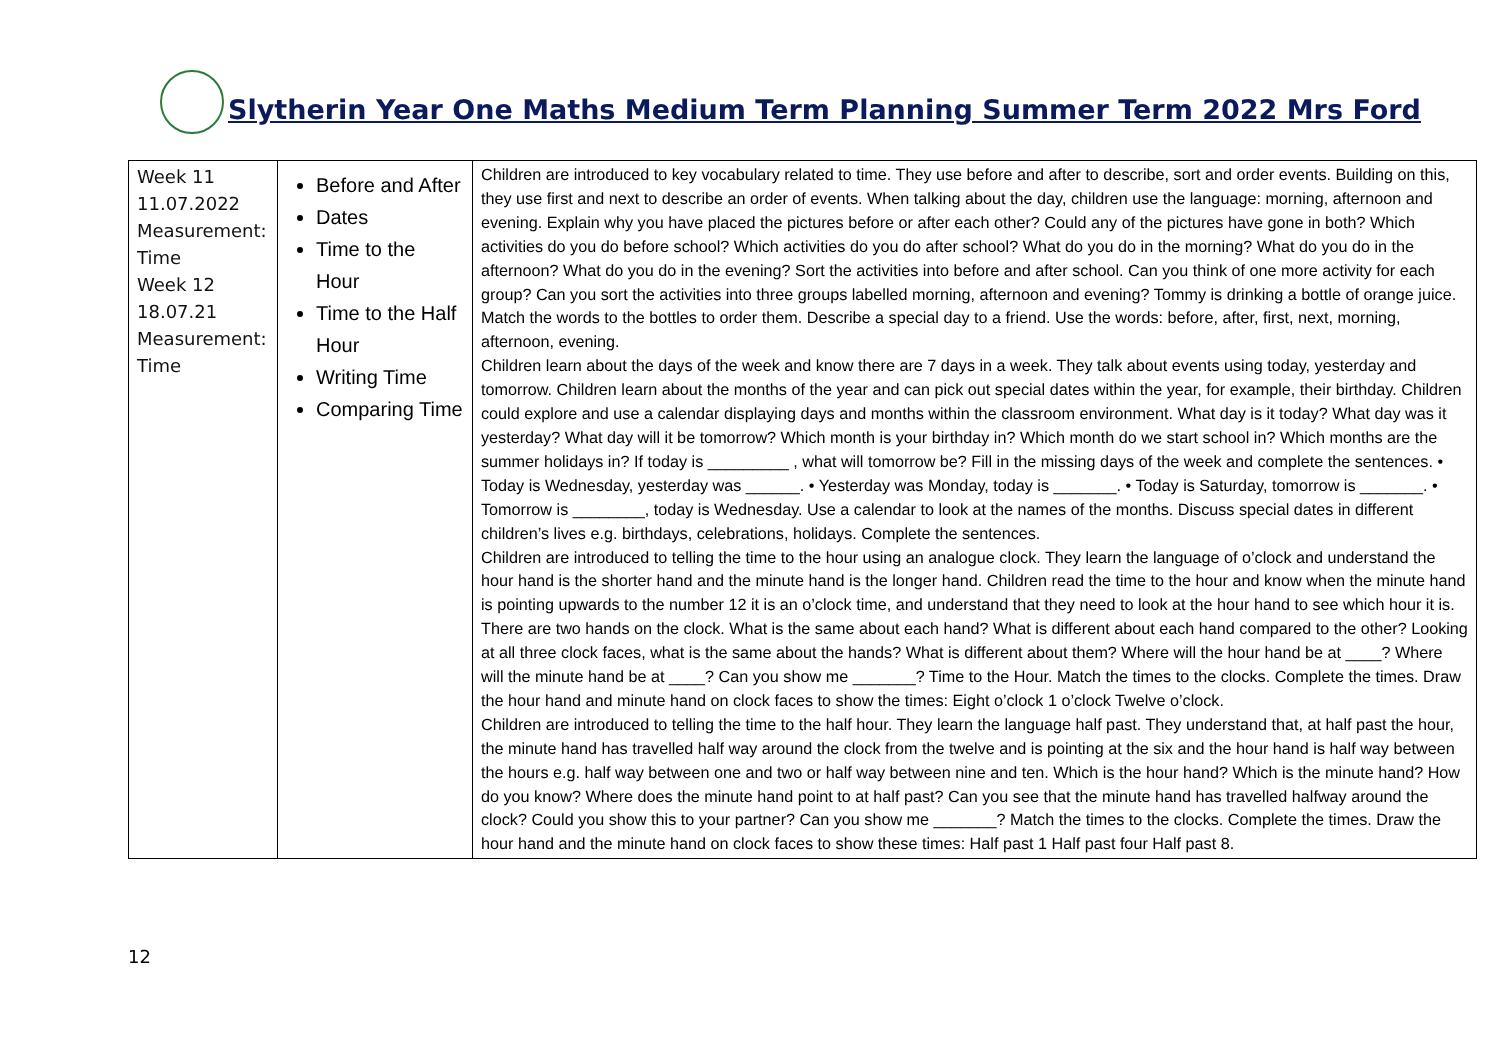Slytherin Year One Maths Medium Term Planning Summer Term 2022 Mrs Ford
| Week 11 11.07.2022 Measurement: Time Week 12 18.07.21 Measurement: Time | Before and After Dates Time to the Hour Time to the Half Hour Writing Time Comparing Time | Children are introduced to key vocabulary related to time. They use before and after to describe, sort and order events. Building on this, they use first and next to describe an order of events. When talking about the day, children use the language: morning, afternoon and evening. Explain why you have placed the pictures before or after each other? Could any of the pictures have gone in both? Which activities do you do before school? Which activities do you do after school? What do you do in the morning? What do you do in the afternoon? What do you do in the evening? Sort the activities into before and after school. Can you think of one more activity for each group? Can you sort the activities into three groups labelled morning, afternoon and evening? Tommy is drinking a bottle of orange juice. Match the words to the bottles to order them. Describe a special day to a friend. Use the words: before, after, first, next, morning, afternoon, evening. Children learn about the days of the week and know there are 7 days in a week. They talk about events using today, yesterday and tomorrow. Children learn about the months of the year and can pick out special dates within the year, for example, their birthday. Children could explore and use a calendar displaying days and months within the classroom environment. What day is it today? What day was it yesterday? What day will it be tomorrow? Which month is your birthday in? Which month do we start school in? Which months are the summer holidays in? If today is _________ , what will tomorrow be? Fill in the missing days of the week and complete the sentences. • Today is Wednesday, yesterday was ______. • Yesterday was Monday, today is _______. • Today is Saturday, tomorrow is _______. • Tomorrow is ________, today is Wednesday. Use a calendar to look at the names of the months. Discuss special dates in different children’s lives e.g. birthdays, celebrations, holidays. Complete the sentences. Children are introduced to telling the time to the hour using an analogue clock. They learn the language of o’clock and understand the hour hand is the shorter hand and the minute hand is the longer hand. Children read the time to the hour and know when the minute hand is pointing upwards to the number 12 it is an o’clock time, and understand that they need to look at the hour hand to see which hour it is. There are two hands on the clock. What is the same about each hand? What is different about each hand compared to the other? Looking at all three clock faces, what is the same about the hands? What is different about them? Where will the hour hand be at ____? Where will the minute hand be at ____? Can you show me _______? Time to the Hour. Match the times to the clocks. Complete the times. Draw the hour hand and minute hand on clock faces to show the times: Eight o’clock 1 o’clock Twelve o’clock. Children are introduced to telling the time to the half hour. They learn the language half past. They understand that, at half past the hour, the minute hand has travelled half way around the clock from the twelve and is pointing at the six and the hour hand is half way between the hours e.g. half way between one and two or half way between nine and ten. Which is the hour hand? Which is the minute hand? How do you know? Where does the minute hand point to at half past? Can you see that the minute hand has travelled halfway around the clock? Could you show this to your partner? Can you show me _______? Match the times to the clocks. Complete the times. Draw the hour hand and the minute hand on clock faces to show these times: Half past 1 Half past four Half past 8. |
12